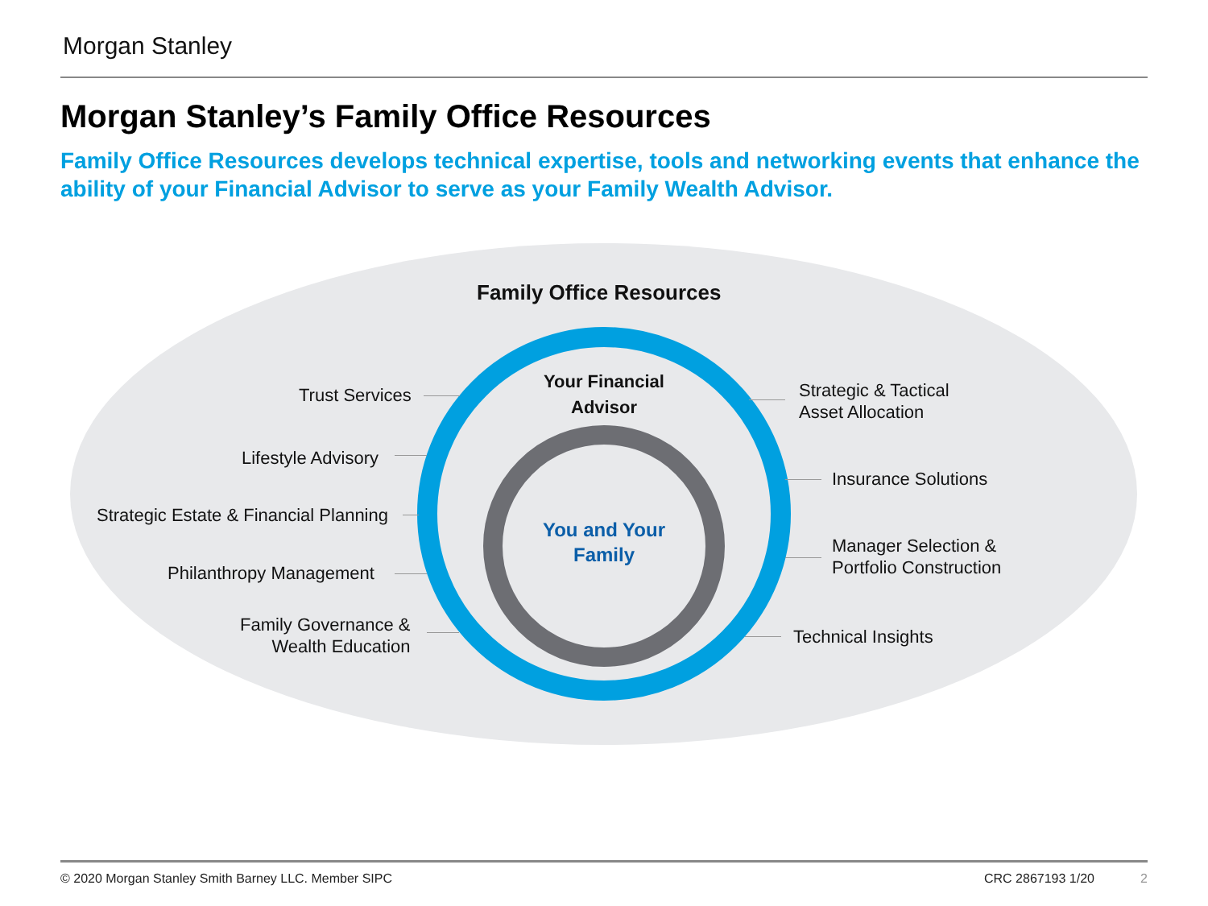Morgan Stanley
Morgan Stanley’s Family Office Resources
Family Office Resources develops technical expertise, tools and networking events that enhance the ability of your Financial Advisor to serve as your Family Wealth Advisor.
Family Office Resources
Your Financial Advisor
You and Your Family
Trust Services
Lifestyle Advisory
Strategic Estate & Financial Planning
Philanthropy Management
Family Governance &
Wealth Education
Strategic & Tactical
Asset Allocation
Insurance Solutions
Manager Selection &
Portfolio Construction
Technical Insights
© 2020 Morgan Stanley Smith Barney LLC. Member SIPC
CRC 2867193 1/20 2